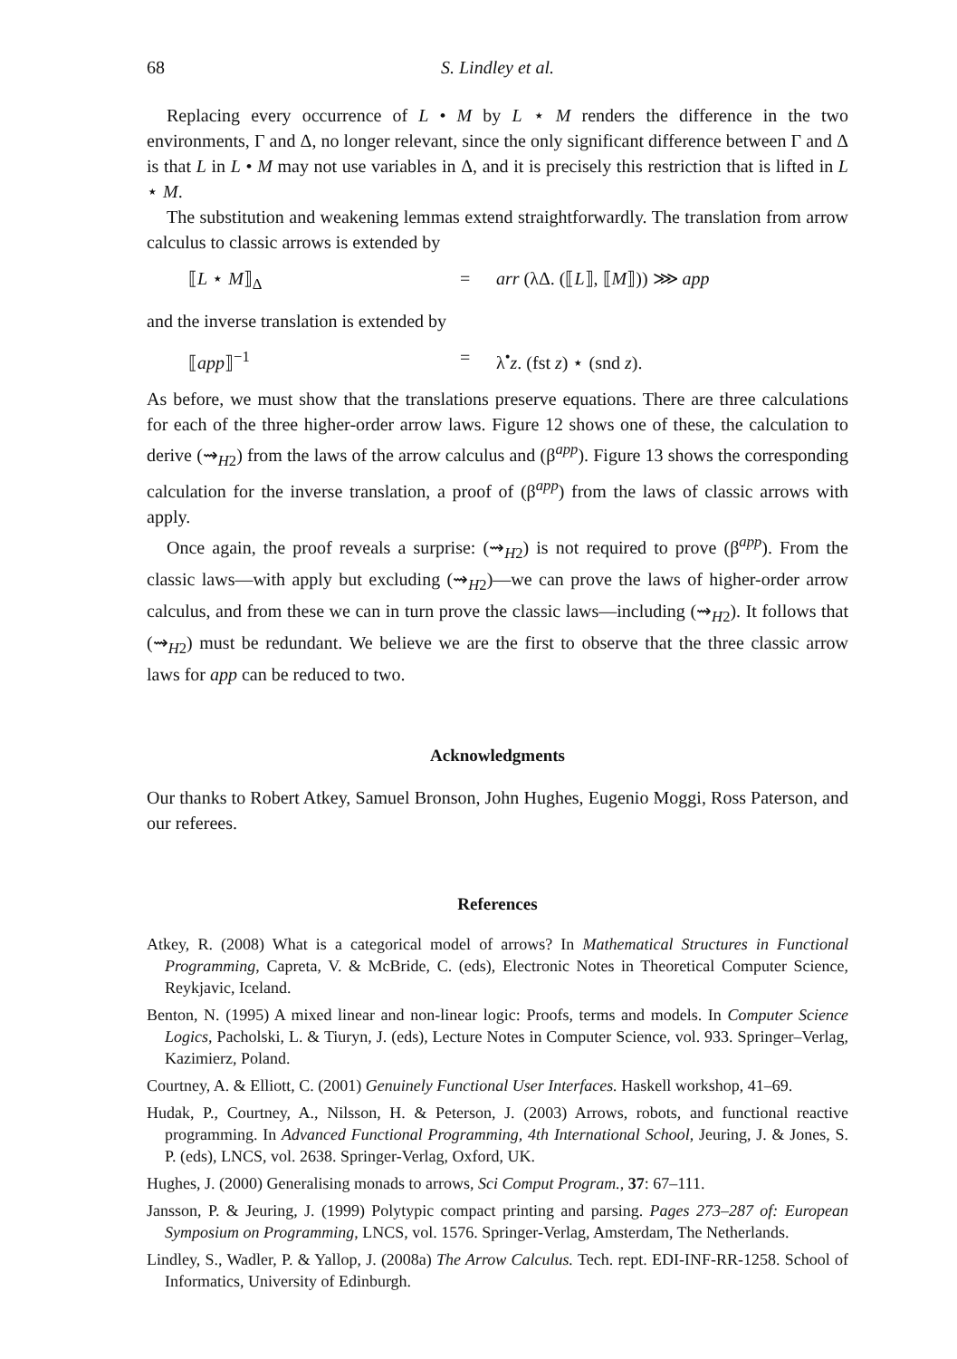68 S. Lindley et al.
Replacing every occurrence of L • M by L ⋆ M renders the difference in the two environments, Γ and Δ, no longer relevant, since the only significant difference between Γ and Δ is that L in L • M may not use variables in Δ, and it is precisely this restriction that is lifted in L ⋆ M.
The substitution and weakening lemmas extend straightforwardly. The translation from arrow calculus to classic arrows is extended by
⟦L ⋆ M⟧<sub>Δ</sub> = arr (λΔ. (⟦L⟧, ⟦M⟧)) ⋙ app
and the inverse translation is extended by
⟦app⟧<sup>−1</sup> = λ<sup>•</sup>z. (fst z) ⋆ (snd z).
As before, we must show that the translations preserve equations. There are three calculations for each of the three higher-order arrow laws. Figure 12 shows one of these, the calculation to derive (⇝<sub>H2</sub>) from the laws of the arrow calculus and (β<sup>app</sup>). Figure 13 shows the corresponding calculation for the inverse translation, a proof of (β<sup>app</sup>) from the laws of classic arrows with apply.
Once again, the proof reveals a surprise: (⇝<sub>H2</sub>) is not required to prove (β<sup>app</sup>). From the classic laws—with apply but excluding (⇝<sub>H2</sub>)—we can prove the laws of higher-order arrow calculus, and from these we can in turn prove the classic laws—including (⇝<sub>H2</sub>). It follows that (⇝<sub>H2</sub>) must be redundant. We believe we are the first to observe that the three classic arrow laws for app can be reduced to two.
Acknowledgments
Our thanks to Robert Atkey, Samuel Bronson, John Hughes, Eugenio Moggi, Ross Paterson, and our referees.
References
Atkey, R. (2008) What is a categorical model of arrows? In Mathematical Structures in Functional Programming, Capreta, V. & McBride, C. (eds), Electronic Notes in Theoretical Computer Science, Reykjavic, Iceland.
Benton, N. (1995) A mixed linear and non-linear logic: Proofs, terms and models. In Computer Science Logics, Pacholski, L. & Tiuryn, J. (eds), Lecture Notes in Computer Science, vol. 933. Springer–Verlag, Kazimierz, Poland.
Courtney, A. & Elliott, C. (2001) Genuinely Functional User Interfaces. Haskell workshop, 41–69.
Hudak, P., Courtney, A., Nilsson, H. & Peterson, J. (2003) Arrows, robots, and functional reactive programming. In Advanced Functional Programming, 4th International School, Jeuring, J. & Jones, S. P. (eds), LNCS, vol. 2638. Springer-Verlag, Oxford, UK.
Hughes, J. (2000) Generalising monads to arrows, Sci Comput Program., 37: 67–111.
Jansson, P. & Jeuring, J. (1999) Polytypic compact printing and parsing. Pages 273–287 of: European Symposium on Programming, LNCS, vol. 1576. Springer-Verlag, Amsterdam, The Netherlands.
Lindley, S., Wadler, P. & Yallop, J. (2008a) The Arrow Calculus. Tech. rept. EDI-INF-RR-1258. School of Informatics, University of Edinburgh.